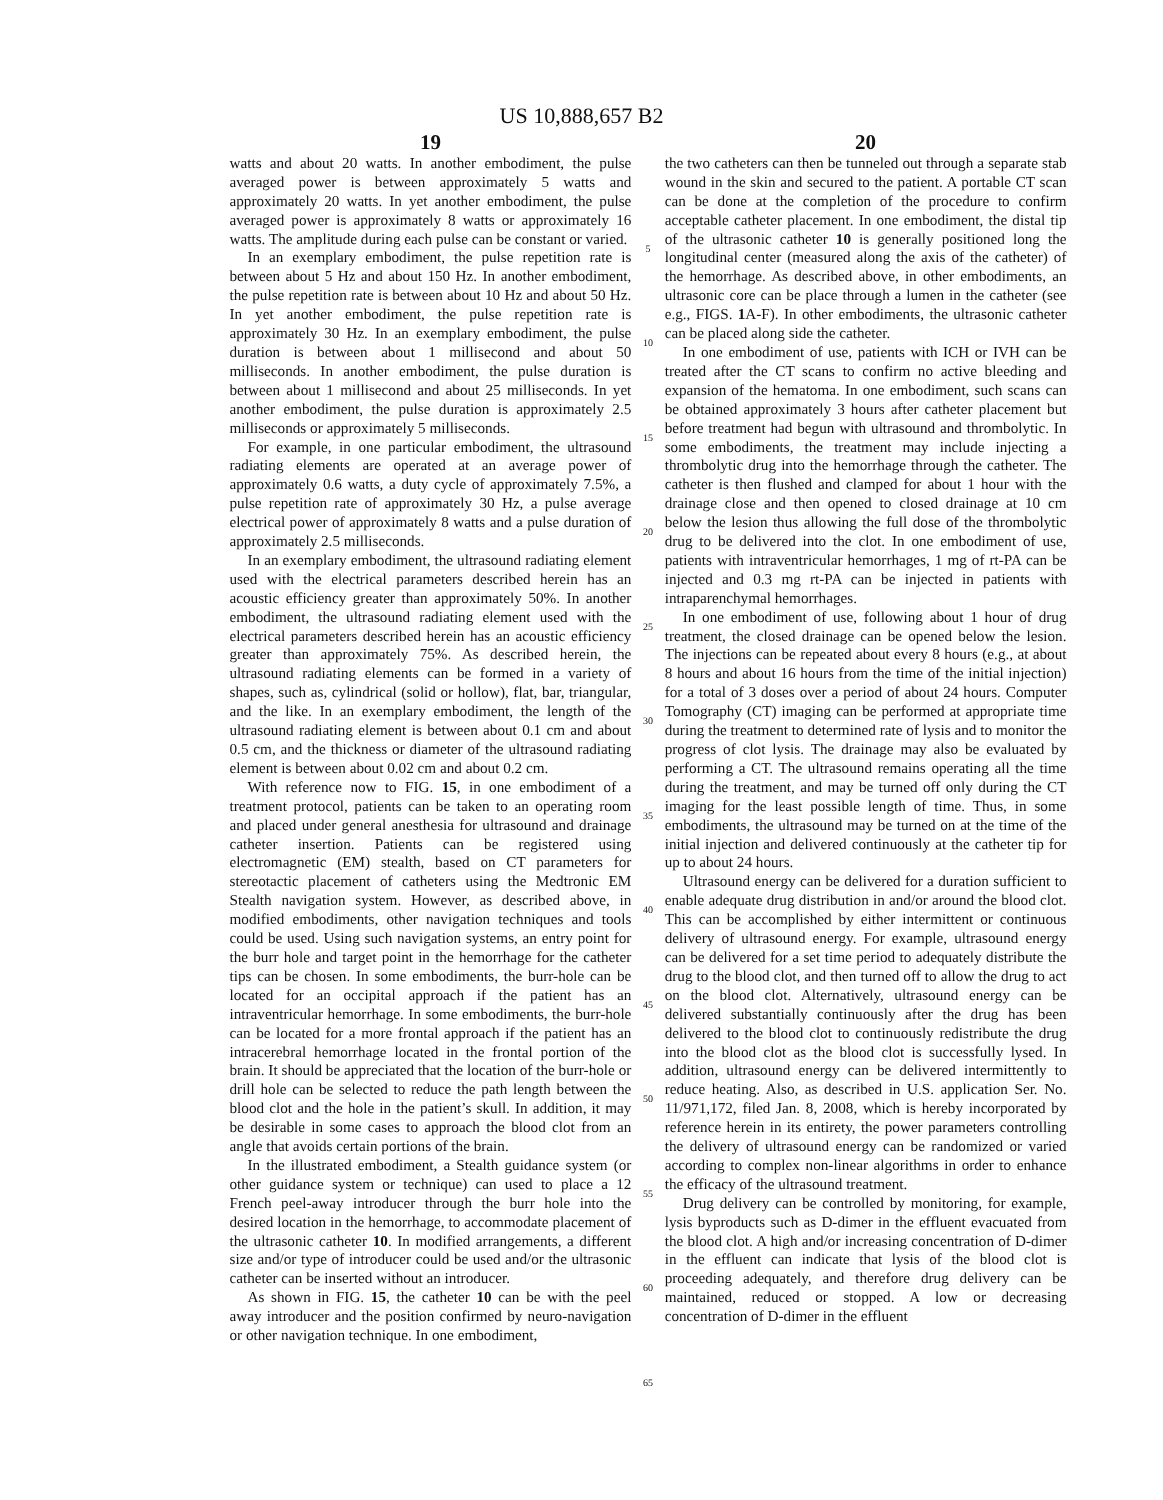US 10,888,657 B2
19
watts and about 20 watts. In another embodiment, the pulse averaged power is between approximately 5 watts and approximately 20 watts. In yet another embodiment, the pulse averaged power is approximately 8 watts or approxi­mately 16 watts. The amplitude during each pulse can be constant or varied.
In an exemplary embodiment, the pulse repetition rate is between about 5 Hz and about 150 Hz. In another embodi­ment, the pulse repetition rate is between about 10 Hz and about 50 Hz. In yet another embodiment, the pulse repetition rate is approximately 30 Hz. In an exemplary embodiment, the pulse duration is between about 1 millisecond and about 50 milliseconds. In another embodiment, the pulse duration is between about 1 millisecond and about 25 milliseconds. In yet another embodiment, the pulse duration is approxi­mately 2.5 milliseconds or approximately 5 milliseconds.
For example, in one particular embodiment, the ultra­sound radiating elements are operated at an average power of approximately 0.6 watts, a duty cycle of approximately 7.5%, a pulse repetition rate of approximately 30 Hz, a pulse average electrical power of approximately 8 watts and a pulse duration of approximately 2.5 milliseconds.
In an exemplary embodiment, the ultrasound radiating element used with the electrical parameters described herein has an acoustic efficiency greater than approximately 50%. In another embodiment, the ultrasound radiating element used with the electrical parameters described herein has an acoustic efficiency greater than approximately 75%. As described herein, the ultrasound radiating elements can be formed in a variety of shapes, such as, cylindrical (solid or hollow), flat, bar, triangular, and the like. In an exemplary embodiment, the length of the ultrasound radiating element is between about 0.1 cm and about 0.5 cm, and the thickness or diameter of the ultrasound radiating element is between about 0.02 cm and about 0.2 cm.
With reference now to FIG. 15, in one embodiment of a treatment protocol, patients can be taken to an operating room and placed under general anesthesia for ultrasound and drainage catheter insertion. Patients can be registered using electromagnetic (EM) stealth, based on CT parameters for stereotactic placement of catheters using the Medtronic EM Stealth navigation system. However, as described above, in modified embodiments, other navigation techniques and tools could be used. Using such navigation systems, an entry point for the burr hole and target point in the hemorrhage for the catheter tips can be chosen. In some embodiments, the burr-hole can be located for an occipital approach if the patient has an intraventricular hemorrhage. In some embodi­ments, the burr-hole can be located for a more frontal approach if the patient has an intracerebral hemorrhage located in the frontal portion of the brain. It should be appreciated that the location of the burr-hole or drill hole can be selected to reduce the path length between the blood clot and the hole in the patient’s skull. In addition, it may be desirable in some cases to approach the blood clot from an angle that avoids certain portions of the brain.
In the illustrated embodiment, a Stealth guidance system (or other guidance system or technique) can used to place a 12 French peel-away introducer through the burr hole into the desired location in the hemorrhage, to accommodate placement of the ultrasonic catheter 10. In modified arrange­ments, a different size and/or type of introducer could be used and/or the ultrasonic catheter can be inserted without an introducer.
As shown in FIG. 15, the catheter 10 can be with the peel away introducer and the position confirmed by neuro-navi­gation or other navigation technique. In one embodiment,
5
10
15
20
25
30
35
40
45
50
55
60
65
20
the two catheters can then be tunneled out through a separate stab wound in the skin and secured to the patient. A portable CT scan can be done at the completion of the procedure to confirm acceptable catheter placement. In one embodiment, the distal tip of the ultrasonic catheter 10 is generally positioned long the longitudinal center (measured along the axis of the catheter) of the hemorrhage. As described above, in other embodiments, an ultrasonic core can be place through a lumen in the catheter (see e.g., FIGS. 1 A-F). In other embodiments, the ultrasonic catheter can be placed along side the catheter.
In one embodiment of use, patients with ICH or IVH can be treated after the CT scans to confirm no active bleeding and expansion of the hematoma. In one embodiment, such scans can be obtained approximately 3 hours after catheter placement but before treatment had begun with ultrasound and thrombolytic. In some embodiments, the treatment may include injecting a thrombolytic drug into the hemorrhage through the catheter. The catheter is then flushed and clamped for about 1 hour with the drainage close and then opened to closed drainage at 10 cm below the lesion thus allowing the full dose of the thrombolytic drug to be delivered into the clot. In one embodiment of use, patients with intraventricular hemorrhages, 1 mg of rt-PA can be injected and 0.3 mg rt-PA can be injected in patients with intraparenchymal hemorrhages.
In one embodiment of use, following about 1 hour of drug treatment, the closed drainage can be opened below the lesion. The injections can be repeated about every 8 hours (e.g., at about 8 hours and about 16 hours from the time of the initial injection) for a total of 3 doses over a period of about 24 hours. Computer Tomography (CT) imaging can be performed at appropriate time during the treatment to deter­mined rate of lysis and to monitor the progress of clot lysis. The drainage may also be evaluated by performing a CT. The ultrasound remains operating all the time during the treatment, and may be turned off only during the CT imaging for the least possible length of time. Thus, in some embodi­ments, the ultrasound may be turned on at the time of the initial injection and delivered continuously at the catheter tip for up to about 24 hours.
Ultrasound energy can be delivered for a duration suffi­cient to enable adequate drug distribution in and/or around the blood clot. This can be accomplished by either intermit­tent or continuous delivery of ultrasound energy. For example, ultrasound energy can be delivered for a set time period to adequately distribute the drug to the blood clot, and then turned off to allow the drug to act on the blood clot. Alternatively, ultrasound energy can be delivered substan­tially continuously after the drug has been delivered to the blood clot to continuously redistribute the drug into the blood clot as the blood clot is successfully lysed. In addition, ultrasound energy can be delivered intermittently to reduce heating. Also, as described in U.S. application Ser. No. 11/971,172, filed Jan. 8, 2008, which is hereby incorporated by reference herein in its entirety, the power parameters controlling the delivery of ultrasound energy can be ran­domized or varied according to complex non-linear algo­rithms in order to enhance the efficacy of the ultrasound treatment.
Drug delivery can be controlled by monitoring, for example, lysis byproducts such as D-dimer in the effluent evacuated from the blood clot. A high and/or increasing concentration of D-dimer in the effluent can indicate that lysis of the blood clot is proceeding adequately, and there­fore drug delivery can be maintained, reduced or stopped. A low or decreasing concentration of D-dimer in the effluent